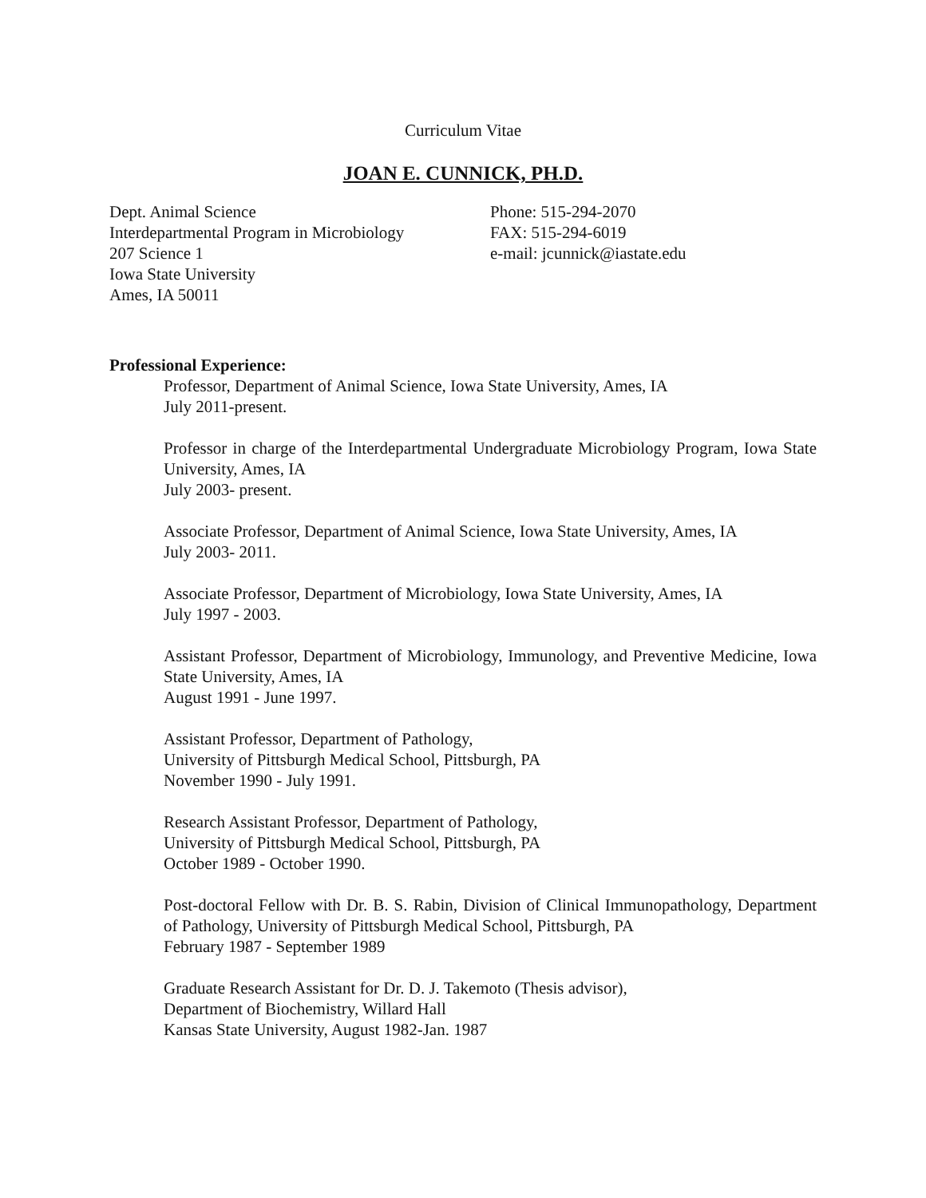Curriculum Vitae
JOAN E. CUNNICK, PH.D.
Dept. Animal Science
Interdepartmental Program in Microbiology
207 Science 1
Iowa State University
Ames, IA 50011
Phone: 515-294-2070
FAX: 515-294-6019
e-mail: jcunnick@iastate.edu
Professional Experience:
Professor, Department of Animal Science, Iowa State University, Ames, IA
July 2011-present.
Professor in charge of the Interdepartmental Undergraduate Microbiology Program, Iowa State University, Ames, IA
July 2003- present.
Associate Professor, Department of Animal Science, Iowa State University, Ames, IA
July 2003- 2011.
Associate Professor, Department of Microbiology, Iowa State University, Ames, IA
July 1997 - 2003.
Assistant Professor, Department of Microbiology, Immunology, and Preventive Medicine, Iowa State University, Ames, IA
August 1991 - June 1997.
Assistant Professor, Department of Pathology,
University of Pittsburgh Medical School, Pittsburgh, PA
November 1990 - July 1991.
Research Assistant Professor, Department of Pathology,
University of Pittsburgh Medical School, Pittsburgh, PA
October 1989 - October 1990.
Post-doctoral Fellow with Dr. B. S. Rabin, Division of Clinical Immunopathology, Department of Pathology, University of Pittsburgh Medical School, Pittsburgh, PA
February 1987 - September 1989
Graduate Research Assistant for Dr. D. J. Takemoto (Thesis advisor),
Department of Biochemistry, Willard Hall
Kansas State University, August 1982-Jan. 1987